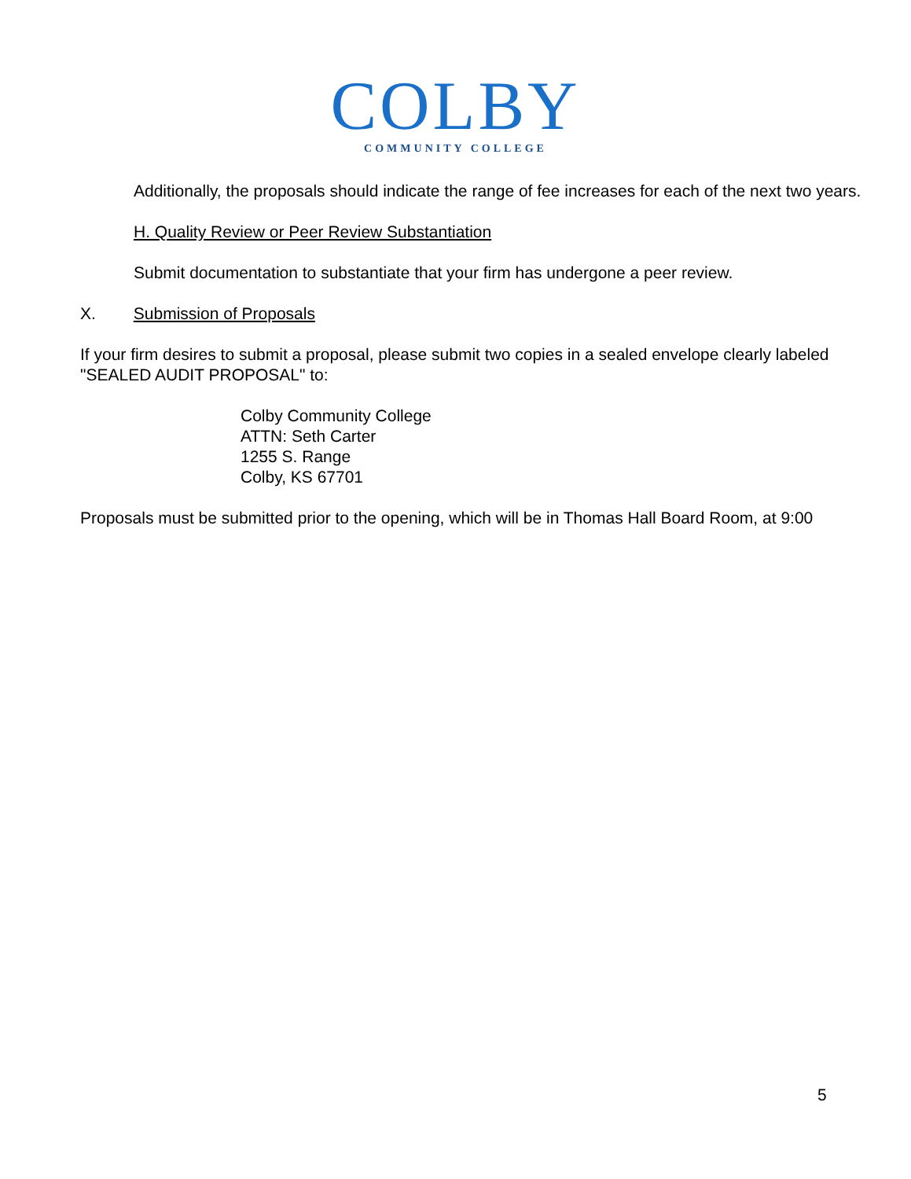COLBY
COMMUNITY COLLEGE
Additionally, the proposals should indicate the range of fee increases for each of the next two years.
H. Quality Review or Peer Review Substantiation
Submit documentation to substantiate that your firm has undergone a peer review.
X. Submission of Proposals
If your firm desires to submit a proposal, please submit two copies in a sealed envelope clearly labeled "SEALED AUDIT PROPOSAL" to:
Colby Community College
ATTN: Seth Carter
1255 S. Range
Colby, KS 67701
Proposals must be submitted prior to the opening, which will be in Thomas Hall Board Room, at 9:00
5